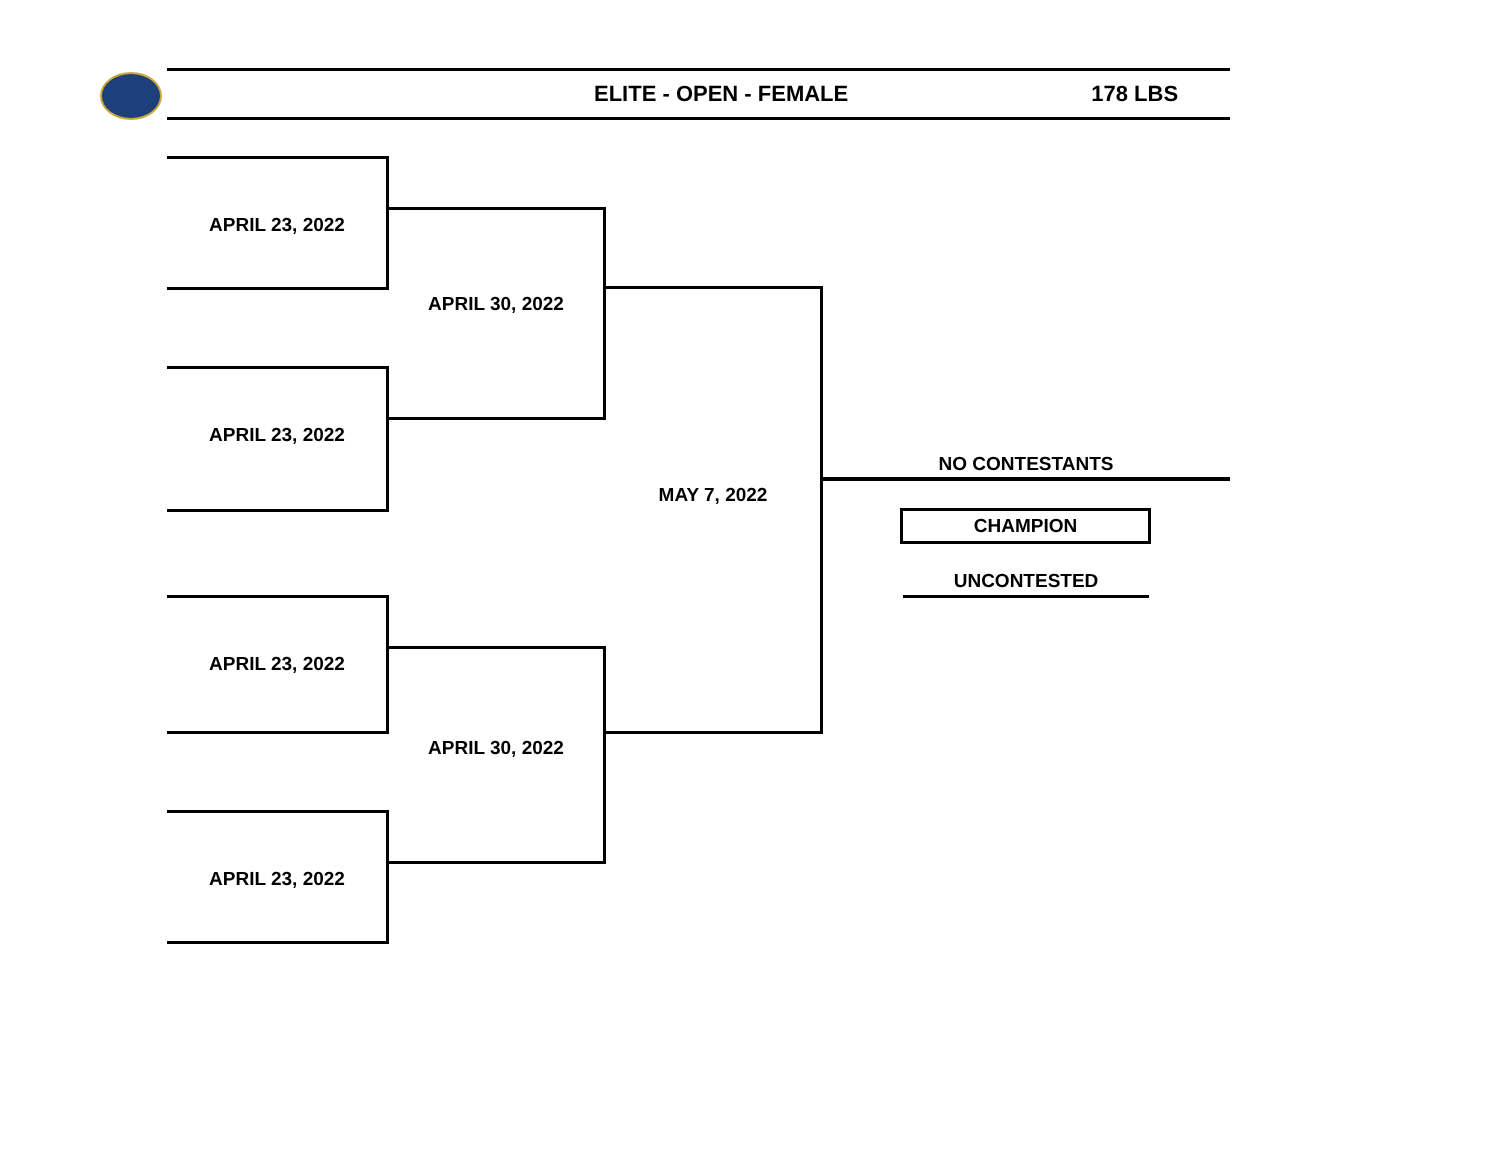ELITE - OPEN - FEMALE 178 LBS
APRIL 23, 2022
APRIL 23, 2022
APRIL 23, 2022
APRIL 23, 2022
APRIL 30, 2022
APRIL 30, 2022
MAY 7, 2022
NO CONTESTANTS
CHAMPION
UNCONTESTED